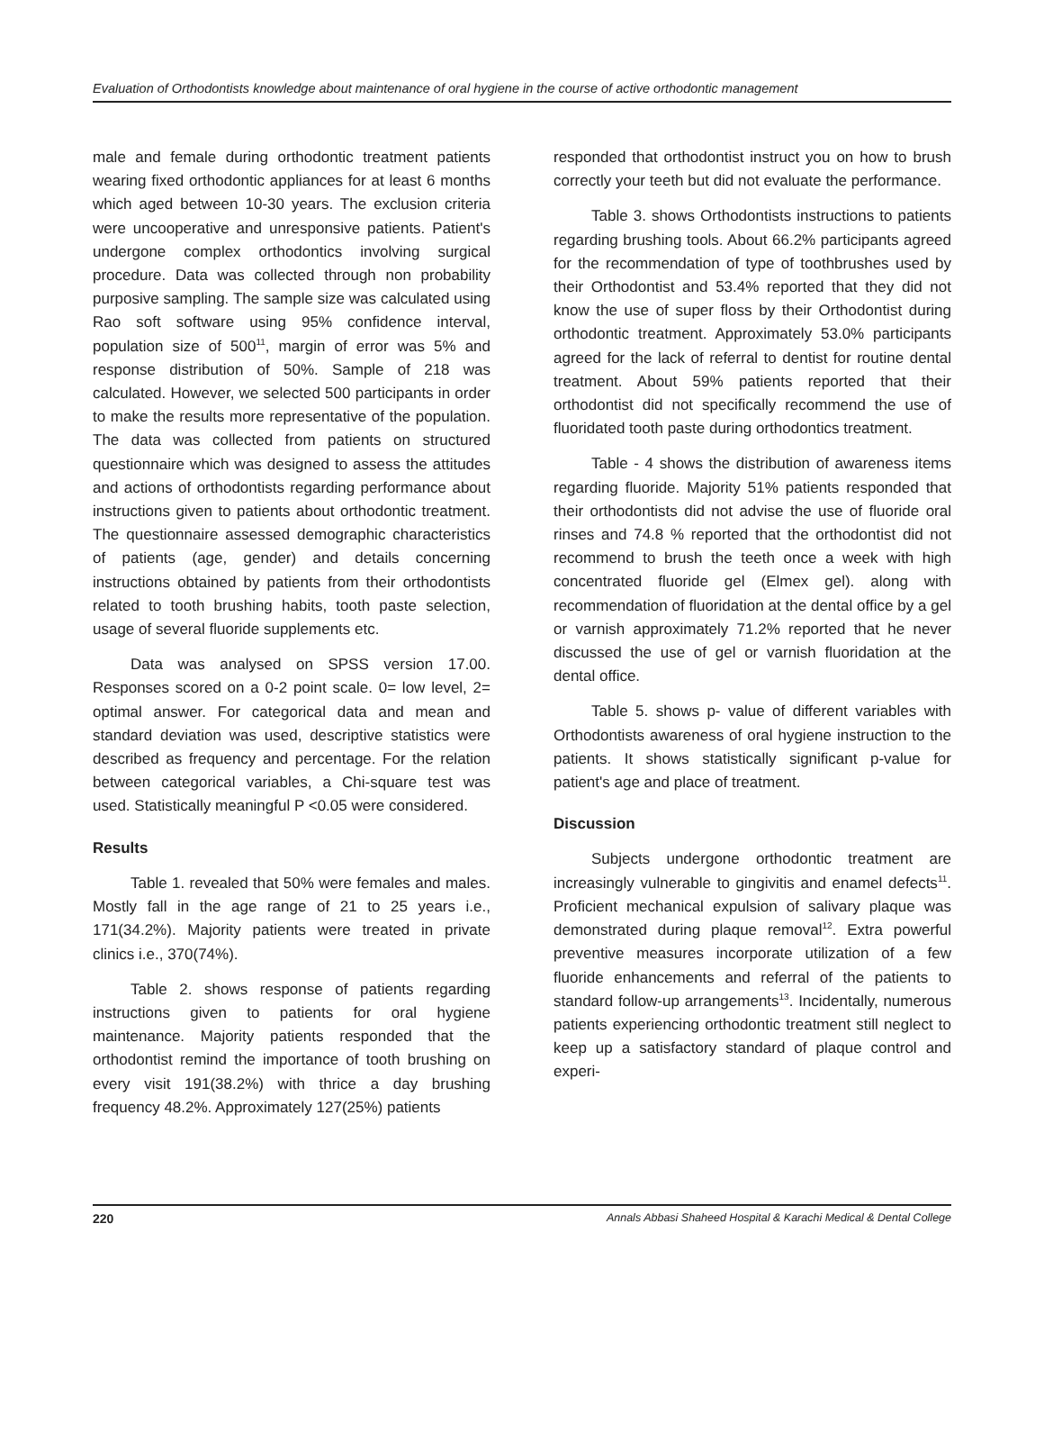Evaluation of Orthodontists knowledge about maintenance of oral hygiene in the course of active orthodontic management
male and female during orthodontic treatment patients wearing fixed orthodontic appliances for at least 6 months which aged between 10-30 years. The exclusion criteria were uncooperative and unresponsive patients. Patient's undergone complex orthodontics involving surgical procedure. Data was collected through non probability purposive sampling. The sample size was calculated using Rao soft software using 95% confidence interval, population size of 500<sup>11</sup>, margin of error was 5% and response distribution of 50%. Sample of 218 was calculated. However, we selected 500 participants in order to make the results more representative of the population. The data was collected from patients on structured questionnaire which was designed to assess the attitudes and actions of orthodontists regarding performance about instructions given to patients about orthodontic treatment. The questionnaire assessed demographic characteristics of patients (age, gender) and details concerning instructions obtained by patients from their orthodontists related to tooth brushing habits, tooth paste selection, usage of several fluoride supplements etc.
Data was analysed on SPSS version 17.00. Responses scored on a 0-2 point scale. 0= low level, 2= optimal answer. For categorical data and mean and standard deviation was used, descriptive statistics were described as frequency and percentage. For the relation between categorical variables, a Chi-square test was used. Statistically meaningful P <0.05 were considered.
Results
Table 1. revealed that 50% were females and males. Mostly fall in the age range of 21 to 25 years i.e., 171(34.2%). Majority patients were treated in private clinics i.e., 370(74%).
Table 2. shows response of patients regarding instructions given to patients for oral hygiene maintenance. Majority patients responded that the orthodontist remind the importance of tooth brushing on every visit 191(38.2%) with thrice a day brushing frequency 48.2%. Approximately 127(25%) patients
responded that orthodontist instruct you on how to brush correctly your teeth but did not evaluate the performance.
Table 3. shows Orthodontists instructions to patients regarding brushing tools. About 66.2% participants agreed for the recommendation of type of toothbrushes used by their Orthodontist and 53.4% reported that they did not know the use of super floss by their Orthodontist during orthodontic treatment. Approximately 53.0% participants agreed for the lack of referral to dentist for routine dental treatment. About 59% patients reported that their orthodontist did not specifically recommend the use of fluoridated tooth paste during orthodontics treatment.
Table - 4 shows the distribution of awareness items regarding fluoride. Majority 51% patients responded that their orthodontists did not advise the use of fluoride oral rinses and 74.8 % reported that the orthodontist did not recommend to brush the teeth once a week with high concentrated fluoride gel (Elmex gel). along with recommendation of fluoridation at the dental office by a gel or varnish approximately 71.2% reported that he never discussed the use of gel or varnish fluoridation at the dental office.
Table 5. shows p- value of different variables with Orthodontists awareness of oral hygiene instruction to the patients. It shows statistically significant p-value for patient's age and place of treatment.
Discussion
Subjects undergone orthodontic treatment are increasingly vulnerable to gingivitis and enamel defects<sup>11</sup>. Proficient mechanical expulsion of salivary plaque was demonstrated during plaque removal<sup>12</sup>. Extra powerful preventive measures incorporate utilization of a few fluoride enhancements and referral of the patients to standard follow-up arrangements<sup>13</sup>. Incidentally, numerous patients experiencing orthodontic treatment still neglect to keep up a satisfactory standard of plaque control and experi-
220 Annals Abbasi Shaheed Hospital & Karachi Medical & Dental College